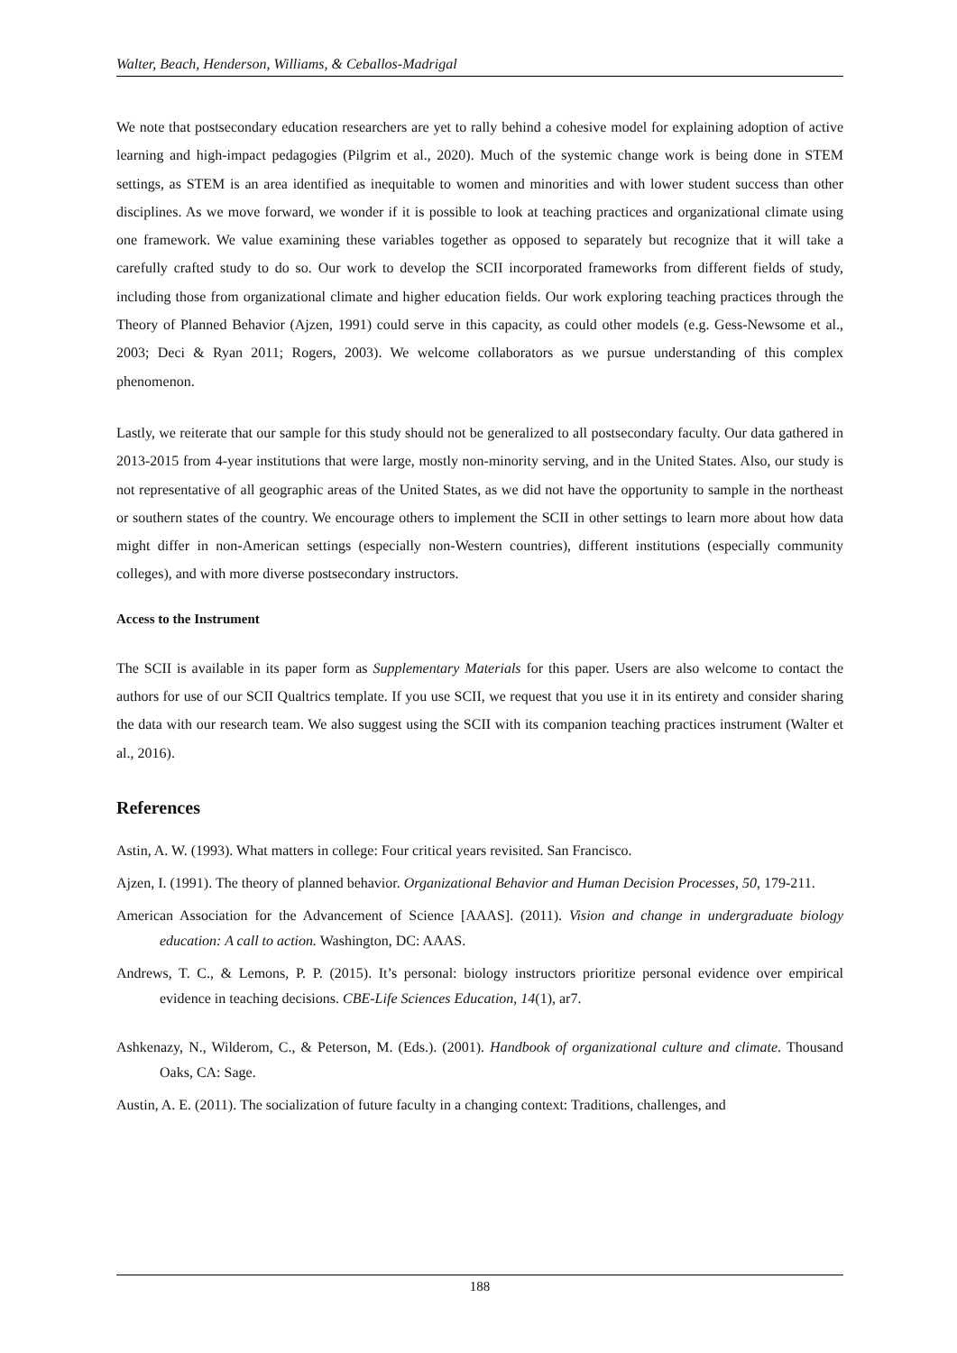Walter, Beach, Henderson, Williams, & Ceballos-Madrigal
We note that postsecondary education researchers are yet to rally behind a cohesive model for explaining adoption of active learning and high-impact pedagogies (Pilgrim et al., 2020). Much of the systemic change work is being done in STEM settings, as STEM is an area identified as inequitable to women and minorities and with lower student success than other disciplines. As we move forward, we wonder if it is possible to look at teaching practices and organizational climate using one framework. We value examining these variables together as opposed to separately but recognize that it will take a carefully crafted study to do so. Our work to develop the SCII incorporated frameworks from different fields of study, including those from organizational climate and higher education fields. Our work exploring teaching practices through the Theory of Planned Behavior (Ajzen, 1991) could serve in this capacity, as could other models (e.g. Gess-Newsome et al., 2003; Deci & Ryan 2011; Rogers, 2003). We welcome collaborators as we pursue understanding of this complex phenomenon.
Lastly, we reiterate that our sample for this study should not be generalized to all postsecondary faculty. Our data gathered in 2013-2015 from 4-year institutions that were large, mostly non-minority serving, and in the United States. Also, our study is not representative of all geographic areas of the United States, as we did not have the opportunity to sample in the northeast or southern states of the country. We encourage others to implement the SCII in other settings to learn more about how data might differ in non-American settings (especially non-Western countries), different institutions (especially community colleges), and with more diverse postsecondary instructors.
Access to the Instrument
The SCII is available in its paper form as Supplementary Materials for this paper. Users are also welcome to contact the authors for use of our SCII Qualtrics template. If you use SCII, we request that you use it in its entirety and consider sharing the data with our research team. We also suggest using the SCII with its companion teaching practices instrument (Walter et al., 2016).
References
Astin, A. W. (1993). What matters in college: Four critical years revisited. San Francisco.
Ajzen, I. (1991). The theory of planned behavior. Organizational Behavior and Human Decision Processes, 50, 179-211.
American Association for the Advancement of Science [AAAS]. (2011). Vision and change in undergraduate biology education: A call to action. Washington, DC: AAAS.
Andrews, T. C., & Lemons, P. P. (2015). It’s personal: biology instructors prioritize personal evidence over empirical evidence in teaching decisions. CBE-Life Sciences Education, 14(1), ar7.
Ashkenazy, N., Wilderom, C., & Peterson, M. (Eds.). (2001). Handbook of organizational culture and climate. Thousand Oaks, CA: Sage.
Austin, A. E. (2011). The socialization of future faculty in a changing context: Traditions, challenges, and
188